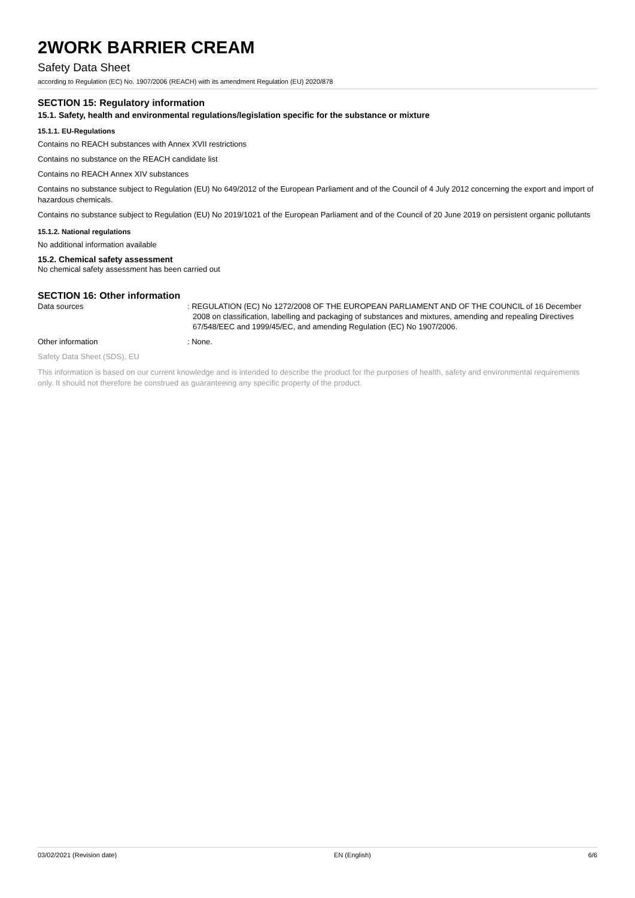2WORK BARRIER CREAM
Safety Data Sheet
according to Regulation (EC) No. 1907/2006 (REACH) with its amendment Regulation (EU) 2020/878
SECTION 15: Regulatory information
15.1. Safety, health and environmental regulations/legislation specific for the substance or mixture
15.1.1. EU-Regulations
Contains no REACH substances with Annex XVII restrictions
Contains no substance on the REACH candidate list
Contains no REACH Annex XIV substances
Contains no substance subject to Regulation (EU) No 649/2012 of the European Parliament and of the Council of 4 July 2012 concerning the export and import of hazardous chemicals.
Contains no substance subject to Regulation (EU) No 2019/1021 of the European Parliament and of the Council of 20 June 2019 on persistent organic pollutants
15.1.2. National regulations
No additional information available
15.2. Chemical safety assessment
No chemical safety assessment has been carried out
SECTION 16: Other information
Data sources : REGULATION (EC) No 1272/2008 OF THE EUROPEAN PARLIAMENT AND OF THE COUNCIL of 16 December 2008 on classification, labelling and packaging of substances and mixtures, amending and repealing Directives 67/548/EEC and 1999/45/EC, and amending Regulation (EC) No 1907/2006.
Other information : None.
Safety Data Sheet (SDS), EU
This information is based on our current knowledge and is intended to describe the product for the purposes of health, safety and environmental requirements only. It should not therefore be construed as guaranteeing any specific property of the product.
03/02/2021 (Revision date) EN (English) 6/6